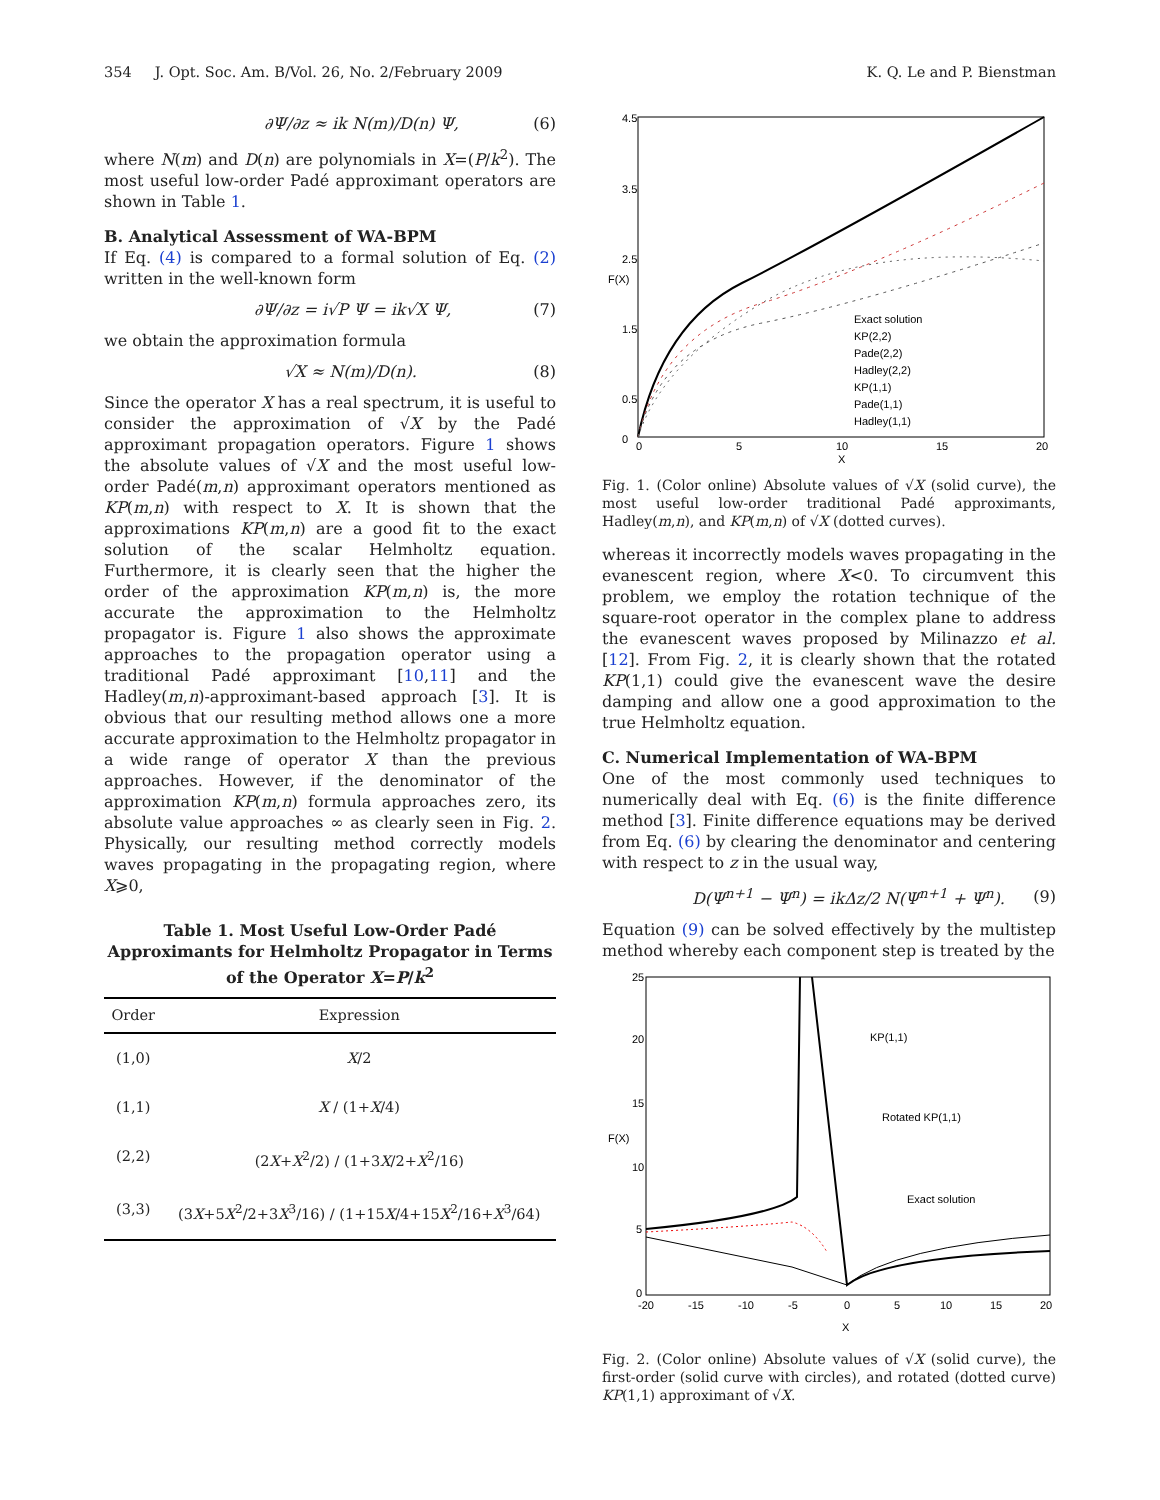354 J. Opt. Soc. Am. B/Vol. 26, No. 2/February 2009 K. Q. Le and P. Bienstman
∂Ψ/∂z ≈ ik N(m)/D(n) Ψ, (6)
where N(m) and D(n) are polynomials in X=(P/k<sup>2</sup>). The most useful low-order Padé approximant operators are shown in Table 1.
B. Analytical Assessment of WA-BPM
If Eq. (4) is compared to a formal solution of Eq. (2) written in the well-known form
∂Ψ/∂z = i√P Ψ = ik√X Ψ, (7)
we obtain the approximation formula
√X ≈ N(m)/D(n). (8)
Since the operator X has a real spectrum, it is useful to consider the approximation of √X by the Padé approximant propagation operators. Figure 1 shows the absolute values of √X and the most useful low-order Padé(m,n) approximant operators mentioned as KP(m,n) with respect to X. It is shown that the approximations KP(m,n) are a good fit to the exact solution of the scalar Helmholtz equation. Furthermore, it is clearly seen that the higher the order of the approximation KP(m,n) is, the more accurate the approximation to the Helmholtz propagator is. Figure 1 also shows the approximate approaches to the propagation operator using a traditional Padé approximant [10,11] and the Hadley(m,n)-approximant-based approach [3]. It is obvious that our resulting method allows one a more accurate approximation to the Helmholtz propagator in a wide range of operator X than the previous approaches. However, if the denominator of the approximation KP(m,n) formula approaches zero, its absolute value approaches ∞ as clearly seen in Fig. 2. Physically, our resulting method correctly models waves propagating in the propagating region, where X⩾0,
Table 1. Most Useful Low-Order Padé Approximants for Helmholtz Propagator in Terms of the Operator X=P/k<sup>2</sup>
| Order | Expression |
| --- | --- |
| (1,0) | X /2 |
| (1,1) | X / (1+ X /4) |
| (2,2) | (2 X + X<sup>2</sup>/2) / (1+3 X /2+ X<sup>2</sup>/16) |
| (3,3) | (3 X +5 X<sup>2</sup>/2+3 X<sup>3</sup>/16) / (1+15 X /4+15 X<sup>2</sup>/16+ X<sup>3</sup>/64) |
0
0.5
1.5
2.5
3.5
4.5
0
5
10
15
20
X
F(X)
Exact solution
KP(2,2)
Pade(2,2)
Hadley(2,2)
KP(1,1)
Pade(1,1)
Hadley(1,1)
Fig. 1. (Color online) Absolute values of √X (solid curve), the most useful low-order traditional Padé approximants, Hadley(m,n), and KP(m,n) of √X (dotted curves).
whereas it incorrectly models waves propagating in the evanescent region, where X<0. To circumvent this problem, we employ the rotation technique of the square-root operator in the complex plane to address the evanescent waves proposed by Milinazzo et al. [12]. From Fig. 2, it is clearly shown that the rotated KP(1,1) could give the evanescent wave the desire damping and allow one a good approximation to the true Helmholtz equation.
C. Numerical Implementation of WA-BPM
One of the most commonly used techniques to numerically deal with Eq. (6) is the finite difference method [3]. Finite difference equations may be derived from Eq. (6) by clearing the denominator and centering with respect to z in the usual way,
D(Ψ<sup>n+1</sup> − Ψ<sup>n</sup>) = ikΔz/2 N(Ψ<sup>n+1</sup> + Ψ<sup>n</sup>). (9)
Equation (9) can be solved effectively by the multistep method whereby each component step is treated by the
25
20
15
10
5
0
-20
-15
-10
-5
0
5
10
15
20
X
F(X)
KP(1,1)
Rotated KP(1,1)
Exact solution
Fig. 2. (Color online) Absolute values of √X (solid curve), the first-order (solid curve with circles), and rotated (dotted curve) KP(1,1) approximant of √X.